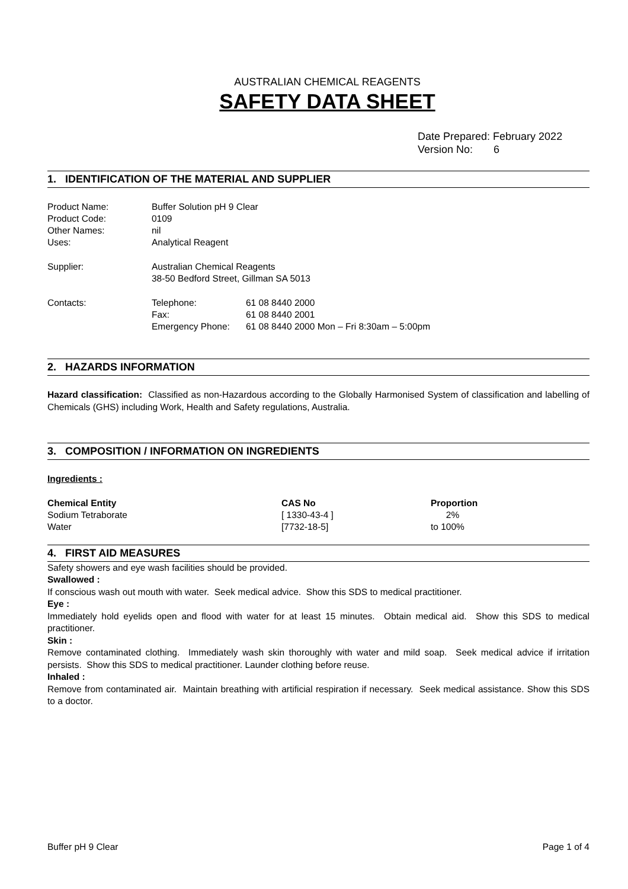AUSTRALIAN CHEMICAL REAGENTS
SAFETY DATA SHEET
Date Prepared: February 2022
Version No: 6
1. IDENTIFICATION OF THE MATERIAL AND SUPPLIER
| Product Name: | Buffer Solution pH 9 Clear | |
| Product Code: | 0109 | |
| Other Names: | nil | |
| Uses: | Analytical Reagent | |
| Supplier: | Australian Chemical Reagents 38-50 Bedford Street, Gillman SA 5013 | |
| Contacts: | Telephone: | 61 08 8440 2000 |
| | Fax: | 61 08 8440 2001 |
| | Emergency Phone: | 61 08 8440 2000 Mon – Fri 8:30am – 5:00pm |
2. HAZARDS INFORMATION
Hazard classification: Classified as non-Hazardous according to the Globally Harmonised System of classification and labelling of Chemicals (GHS) including Work, Health and Safety regulations, Australia.
3. COMPOSITION / INFORMATION ON INGREDIENTS
Ingredients :
| Chemical Entity | CAS No | Proportion |
| --- | --- | --- |
| Sodium Tetraborate | [ 1330-43-4 ] | 2% |
| Water | [7732-18-5] | to 100% |
4. FIRST AID MEASURES
Safety showers and eye wash facilities should be provided.
Swallowed :
If conscious wash out mouth with water. Seek medical advice. Show this SDS to medical practitioner.
Eye :
Immediately hold eyelids open and flood with water for at least 15 minutes. Obtain medical aid. Show this SDS to medical practitioner.
Skin :
Remove contaminated clothing. Immediately wash skin thoroughly with water and mild soap. Seek medical advice if irritation persists. Show this SDS to medical practitioner. Launder clothing before reuse.
Inhaled :
Remove from contaminated air. Maintain breathing with artificial respiration if necessary. Seek medical assistance. Show this SDS to a doctor.
Buffer pH 9 Clear Page 1 of 4